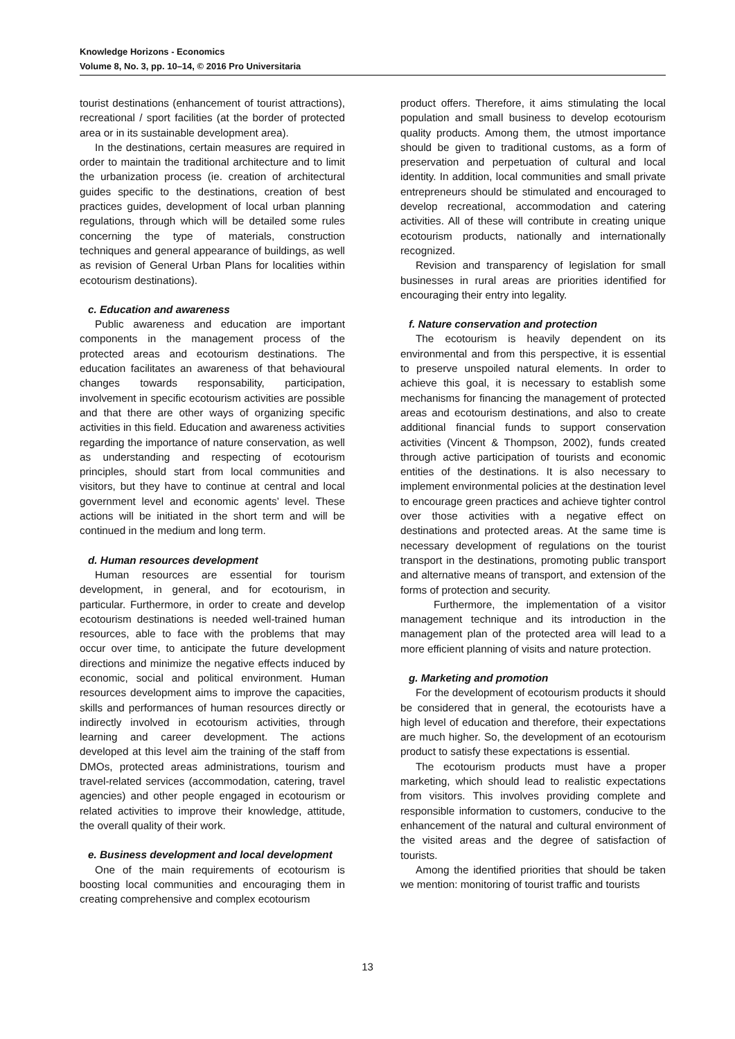Knowledge Horizons - Economics
Volume 8, No. 3, pp. 10–14, © 2016 Pro Universitaria
tourist destinations (enhancement of tourist attractions), recreational / sport facilities (at the border of protected area or in its sustainable development area).
In the destinations, certain measures are required in order to maintain the traditional architecture and to limit the urbanization process (ie. creation of architectural guides specific to the destinations, creation of best practices guides, development of local urban planning regulations, through which will be detailed some rules concerning the type of materials, construction techniques and general appearance of buildings, as well as revision of General Urban Plans for localities within ecotourism destinations).
c. Education and awareness
Public awareness and education are important components in the management process of the protected areas and ecotourism destinations. The education facilitates an awareness of that behavioural changes towards responsability, participation, involvement in specific ecotourism activities are possible and that there are other ways of organizing specific activities in this field. Education and awareness activities regarding the importance of nature conservation, as well as understanding and respecting of ecotourism principles, should start from local communities and visitors, but they have to continue at central and local government level and economic agents’ level. These actions will be initiated in the short term and will be continued in the medium and long term.
d. Human resources development
Human resources are essential for tourism development, in general, and for ecotourism, in particular. Furthermore, in order to create and develop ecotourism destinations is needed well-trained human resources, able to face with the problems that may occur over time, to anticipate the future development directions and minimize the negative effects induced by economic, social and political environment. Human resources development aims to improve the capacities, skills and performances of human resources directly or indirectly involved in ecotourism activities, through learning and career development. The actions developed at this level aim the training of the staff from DMOs, protected areas administrations, tourism and travel-related services (accommodation, catering, travel agencies) and other people engaged in ecotourism or related activities to improve their knowledge, attitude, the overall quality of their work.
e. Business development and local development
One of the main requirements of ecotourism is boosting local communities and encouraging them in creating comprehensive and complex ecotourism
product offers. Therefore, it aims stimulating the local population and small business to develop ecotourism quality products. Among them, the utmost importance should be given to traditional customs, as a form of preservation and perpetuation of cultural and local identity. In addition, local communities and small private entrepreneurs should be stimulated and encouraged to develop recreational, accommodation and catering activities. All of these will contribute in creating unique ecotourism products, nationally and internationally recognized.
Revision and transparency of legislation for small businesses in rural areas are priorities identified for encouraging their entry into legality.
f. Nature conservation and protection
The ecotourism is heavily dependent on its environmental and from this perspective, it is essential to preserve unspoiled natural elements. In order to achieve this goal, it is necessary to establish some mechanisms for financing the management of protected areas and ecotourism destinations, and also to create additional financial funds to support conservation activities (Vincent & Thompson, 2002), funds created through active participation of tourists and economic entities of the destinations. It is also necessary to implement environmental policies at the destination level to encourage green practices and achieve tighter control over those activities with a negative effect on destinations and protected areas. At the same time is necessary development of regulations on the tourist transport in the destinations, promoting public transport and alternative means of transport, and extension of the forms of protection and security.
Furthermore, the implementation of a visitor management technique and its introduction in the management plan of the protected area will lead to a more efficient planning of visits and nature protection.
g. Marketing and promotion
For the development of ecotourism products it should be considered that in general, the ecotourists have a high level of education and therefore, their expectations are much higher. So, the development of an ecotourism product to satisfy these expectations is essential.
The ecotourism products must have a proper marketing, which should lead to realistic expectations from visitors. This involves providing complete and responsible information to customers, conducive to the enhancement of the natural and cultural environment of the visited areas and the degree of satisfaction of tourists.
Among the identified priorities that should be taken we mention: monitoring of tourist traffic and tourists
13